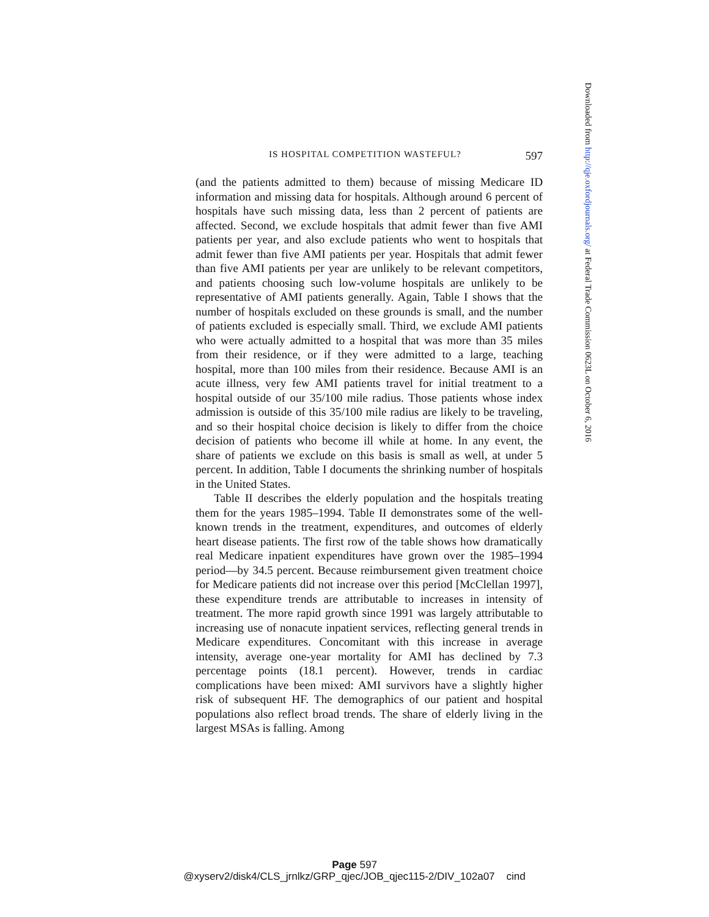IS HOSPITAL COMPETITION WASTEFUL? 597
(and the patients admitted to them) because of missing Medicare ID information and missing data for hospitals. Although around 6 percent of hospitals have such missing data, less than 2 percent of patients are affected. Second, we exclude hospitals that admit fewer than five AMI patients per year, and also exclude patients who went to hospitals that admit fewer than five AMI patients per year. Hospitals that admit fewer than five AMI patients per year are unlikely to be relevant competitors, and patients choosing such low-volume hospitals are unlikely to be representative of AMI patients generally. Again, Table I shows that the number of hospitals excluded on these grounds is small, and the number of patients excluded is especially small. Third, we exclude AMI patients who were actually admitted to a hospital that was more than 35 miles from their residence, or if they were admitted to a large, teaching hospital, more than 100 miles from their residence. Because AMI is an acute illness, very few AMI patients travel for initial treatment to a hospital outside of our 35/100 mile radius. Those patients whose index admission is outside of this 35/100 mile radius are likely to be traveling, and so their hospital choice decision is likely to differ from the choice decision of patients who become ill while at home. In any event, the share of patients we exclude on this basis is small as well, at under 5 percent. In addition, Table I documents the shrinking number of hospitals in the United States.
Table II describes the elderly population and the hospitals treating them for the years 1985–1994. Table II demonstrates some of the well-known trends in the treatment, expenditures, and outcomes of elderly heart disease patients. The first row of the table shows how dramatically real Medicare inpatient expenditures have grown over the 1985–1994 period—by 34.5 percent. Because reimbursement given treatment choice for Medicare patients did not increase over this period [McClellan 1997], these expenditure trends are attributable to increases in intensity of treatment. The more rapid growth since 1991 was largely attributable to increasing use of nonacute inpatient services, reflecting general trends in Medicare expenditures. Concomitant with this increase in average intensity, average one-year mortality for AMI has declined by 7.3 percentage points (18.1 percent). However, trends in cardiac complications have been mixed: AMI survivors have a slightly higher risk of subsequent HF. The demographics of our patient and hospital populations also reflect broad trends. The share of elderly living in the largest MSAs is falling. Among
Downloaded from http://qje.oxfordjournals.org/ at Federal Trade Commission 0623L on October 6, 2016
Page 597
@xyserv2/disk4/CLS_jrnlkz/GRP_qjec/JOB_qjec115-2/DIV_102a07 cind